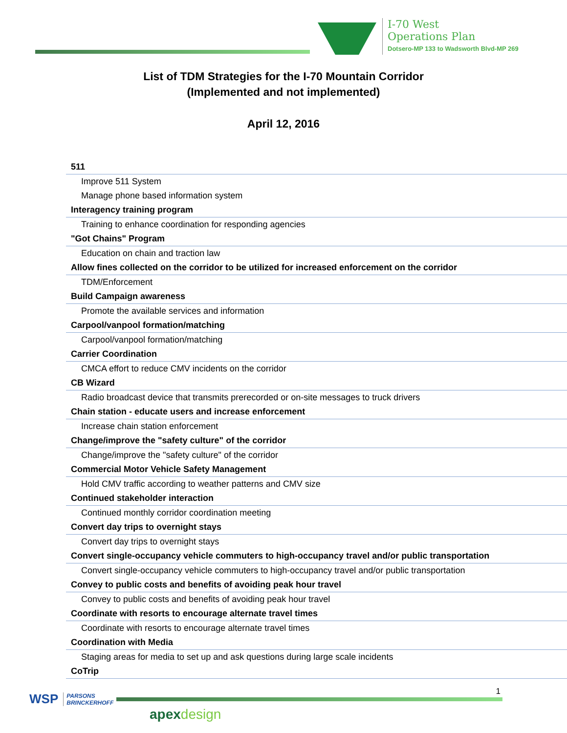I-70 West
Operations Plan
Dotsero-MP 133 to Wadsworth Blvd-MP 269
List of TDM Strategies for the I-70 Mountain Corridor
(Implemented and not implemented)
April 12, 2016
| 511 |
| Improve 511 System |
| Manage phone based information system |
| Interagency training program |
| Training to enhance coordination for responding agencies |
| "Got Chains" Program |
| Education on chain and traction law |
| Allow fines collected on the corridor to be utilized for increased enforcement on the corridor |
| TDM/Enforcement |
| Build Campaign awareness |
| Promote the available services and information |
| Carpool/vanpool formation/matching |
| Carpool/vanpool formation/matching |
| Carrier Coordination |
| CMCA effort to reduce CMV incidents on the corridor |
| CB Wizard |
| Radio broadcast device that transmits prerecorded or on-site messages to truck drivers |
| Chain station - educate users and increase enforcement |
| Increase chain station enforcement |
| Change/improve the "safety culture" of the corridor |
| Change/improve the "safety culture" of the corridor |
| Commercial Motor Vehicle Safety Management |
| Hold CMV traffic according to weather patterns and CMV size |
| Continued stakeholder interaction |
| Continued monthly corridor coordination meeting |
| Convert day trips to overnight stays |
| Convert day trips to overnight stays |
| Convert single-occupancy vehicle commuters to high-occupancy travel and/or public transportation |
| Convert single-occupancy vehicle commuters to high-occupancy travel and/or public transportation |
| Convey to public costs and benefits of avoiding peak hour travel |
| Convey to public costs and benefits of avoiding peak hour travel |
| Coordinate with resorts to encourage alternate travel times |
| Coordinate with resorts to encourage alternate travel times |
| Coordination with Media |
| Staging areas for media to set up and ask questions during large scale incidents |
| CoTrip |
WSP PARSONS
BRINCKERHOFF
apexdesign
1